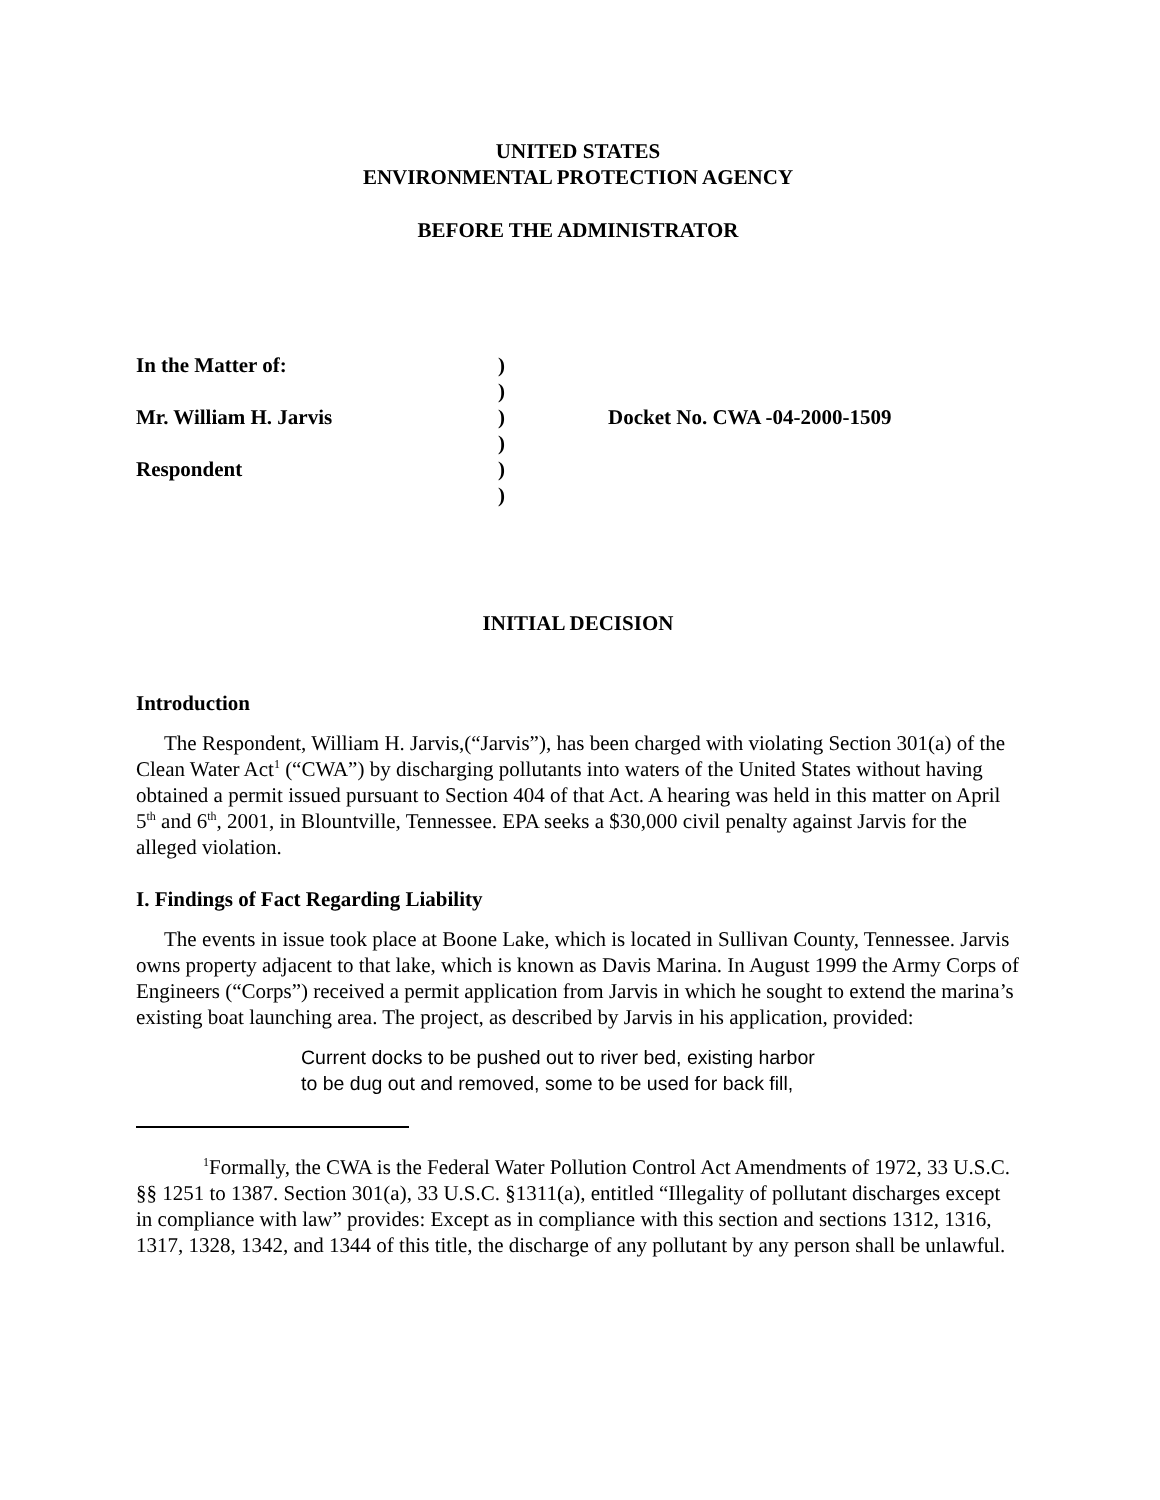UNITED STATES
ENVIRONMENTAL PROTECTION AGENCY
BEFORE THE ADMINISTRATOR
In the Matter of:
Mr. William H. Jarvis
Respondent
)
)
)
)
)
)
Docket No. CWA -04-2000-1509
INITIAL DECISION
Introduction
The Respondent, William H. Jarvis,(“Jarvis”), has been charged with violating Section 301(a) of the Clean Water Act<sup>1</sup> (“CWA”) by discharging pollutants into waters of the United States without having obtained a permit issued pursuant to Section 404 of that Act. A hearing was held in this matter on April 5<sup>th</sup> and 6<sup>th</sup>, 2001, in Blountville, Tennessee. EPA seeks a $30,000 civil penalty against Jarvis for the alleged violation.
I. Findings of Fact Regarding Liability
The events in issue took place at Boone Lake, which is located in Sullivan County, Tennessee. Jarvis owns property adjacent to that lake, which is known as Davis Marina. In August 1999 the Army Corps of Engineers (“Corps”) received a permit application from Jarvis in which he sought to extend the marina’s existing boat launching area. The project, as described by Jarvis in his application, provided:
Current docks to be pushed out to river bed, existing harbor
to be dug out and removed, some to be used for back fill,
<sup>1</sup> Formally, the CWA is the Federal Water Pollution Control Act Amendments of 1972, 33 U.S.C. §§ 1251 to 1387. Section 301(a), 33 U.S.C. §1311(a), entitled “Illegality of pollutant discharges except in compliance with law” provides: Except as in compliance with this section and sections 1312, 1316, 1317, 1328, 1342, and 1344 of this title, the discharge of any pollutant by any person shall be unlawful.